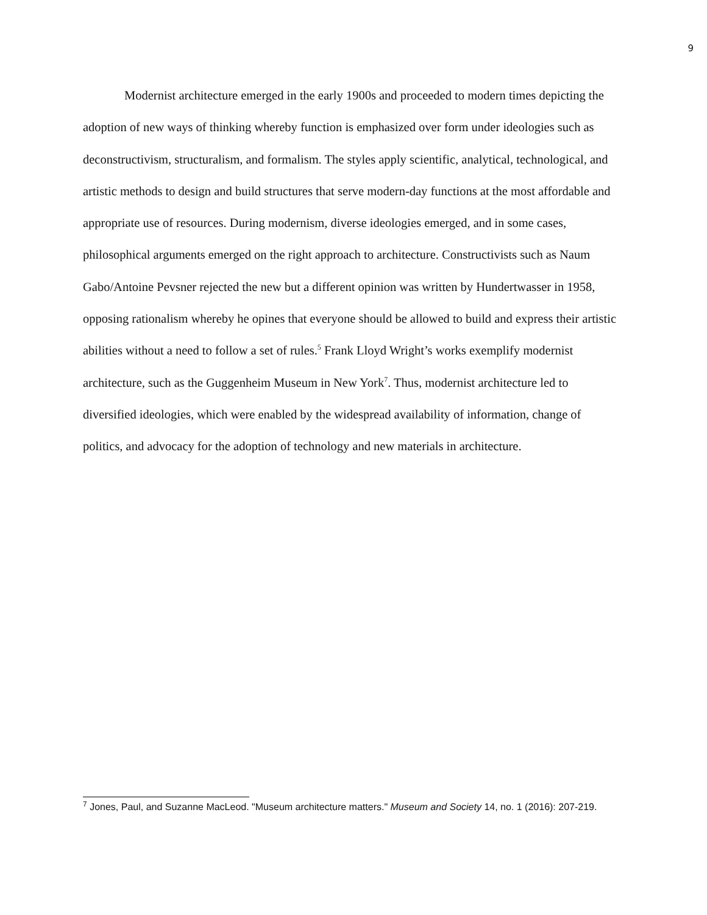9
Modernist architecture emerged in the early 1900s and proceeded to modern times depicting the adoption of new ways of thinking whereby function is emphasized over form under ideologies such as deconstructivism, structuralism, and formalism. The styles apply scientific, analytical, technological, and artistic methods to design and build structures that serve modern-day functions at the most affordable and appropriate use of resources. During modernism, diverse ideologies emerged, and in some cases, philosophical arguments emerged on the right approach to architecture. Constructivists such as Naum Gabo/Antoine Pevsner rejected the new but a different opinion was written by Hundertwasser in 1958, opposing rationalism whereby he opines that everyone should be allowed to build and express their artistic abilities without a need to follow a set of rules.<sup>5</sup> Frank Lloyd Wright’s works exemplify modernist architecture, such as the Guggenheim Museum in New York<sup>7</sup>. Thus, modernist architecture led to diversified ideologies, which were enabled by the widespread availability of information, change of politics, and advocacy for the adoption of technology and new materials in architecture.
<sup>7</sup> Jones, Paul, and Suzanne MacLeod. "Museum architecture matters." Museum and Society 14, no. 1 (2016): 207-219.